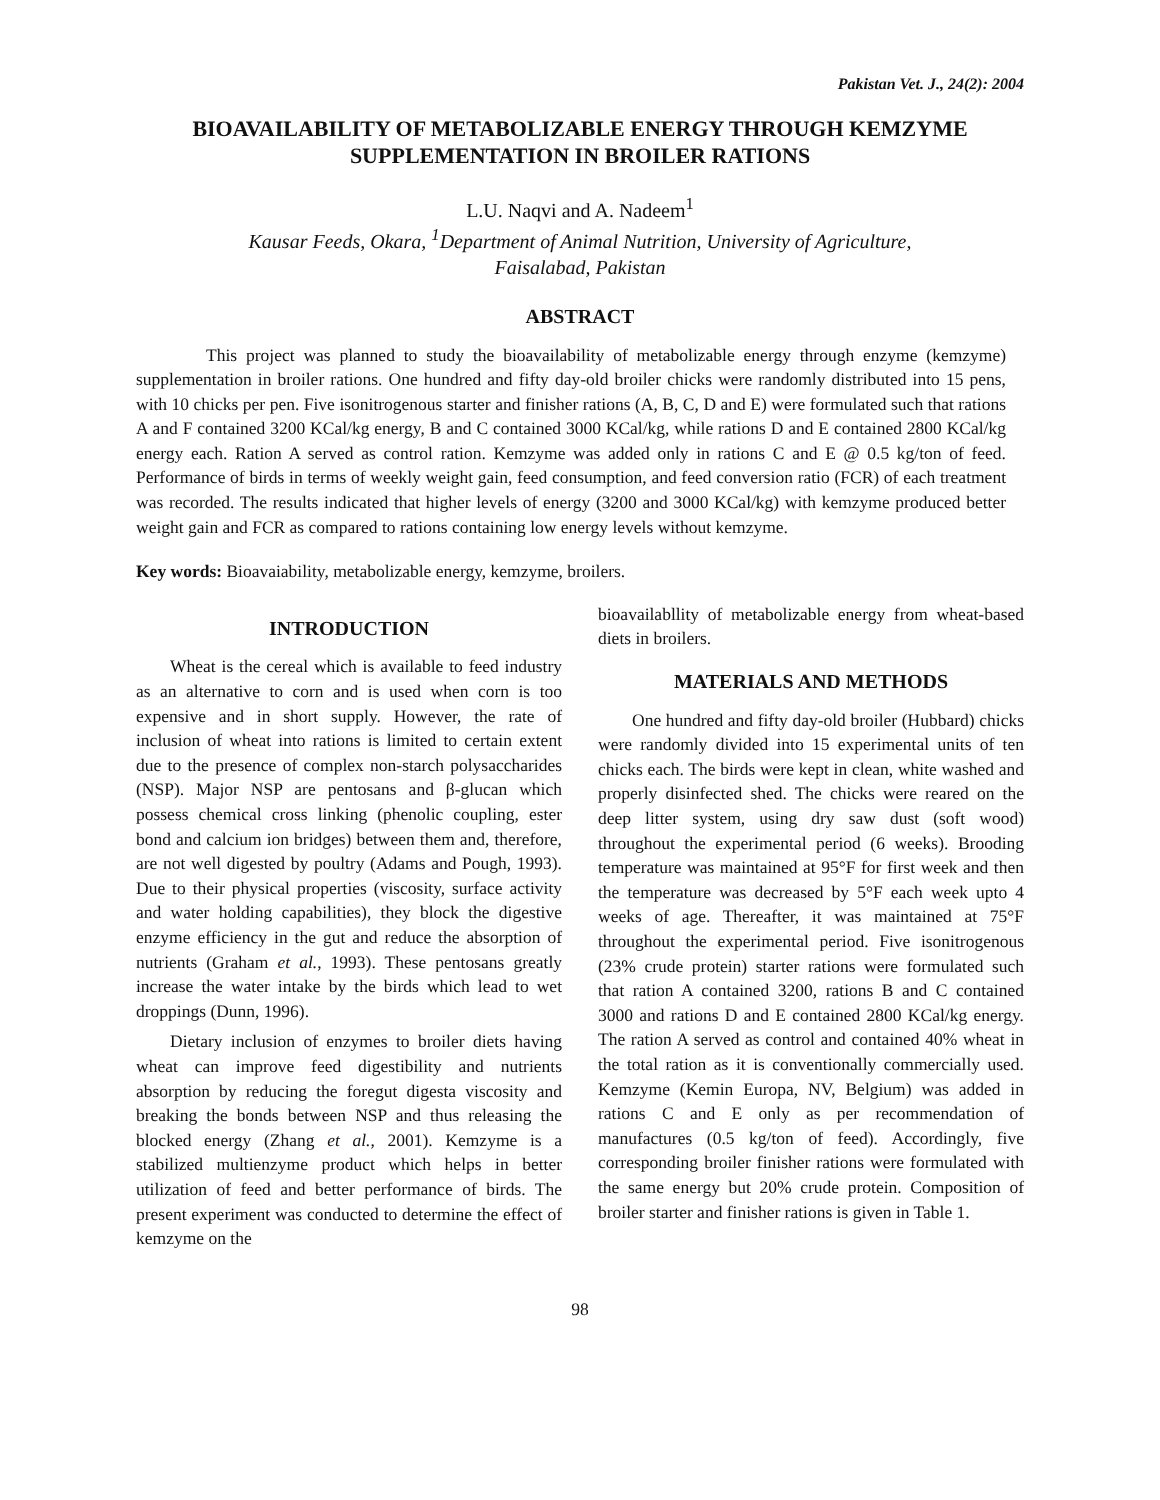Pakistan Vet. J., 24(2): 2004
BIOAVAILABILITY OF METABOLIZABLE ENERGY THROUGH KEMZYME SUPPLEMENTATION IN BROILER RATIONS
L.U. Naqvi and A. Nadeem<sup>1</sup>
Kausar Feeds, Okara, <sup>1</sup>Department of Animal Nutrition, University of Agriculture,
Faisalabad, Pakistan
ABSTRACT
This project was planned to study the bioavailability of metabolizable energy through enzyme (kemzyme) supplementation in broiler rations. One hundred and fifty day-old broiler chicks were randomly distributed into 15 pens, with 10 chicks per pen. Five isonitrogenous starter and finisher rations (A, B, C, D and E) were formulated such that rations A and F contained 3200 KCal/kg energy, B and C contained 3000 KCal/kg, while rations D and E contained 2800 KCal/kg energy each. Ration A served as control ration. Kemzyme was added only in rations C and E @ 0.5 kg/ton of feed. Performance of birds in terms of weekly weight gain, feed consumption, and feed conversion ratio (FCR) of each treatment was recorded. The results indicated that higher levels of energy (3200 and 3000 KCal/kg) with kemzyme produced better weight gain and FCR as compared to rations containing low energy levels without kemzyme.
Key words: Bioavaiability, metabolizable energy, kemzyme, broilers.
INTRODUCTION
Wheat is the cereal which is available to feed industry as an alternative to corn and is used when corn is too expensive and in short supply. However, the rate of inclusion of wheat into rations is limited to certain extent due to the presence of complex non-starch polysaccharides (NSP). Major NSP are pentosans and β-glucan which possess chemical cross linking (phenolic coupling, ester bond and calcium ion bridges) between them and, therefore, are not well digested by poultry (Adams and Pough, 1993). Due to their physical properties (viscosity, surface activity and water holding capabilities), they block the digestive enzyme efficiency in the gut and reduce the absorption of nutrients (Graham et al., 1993). These pentosans greatly increase the water intake by the birds which lead to wet droppings (Dunn, 1996).
Dietary inclusion of enzymes to broiler diets having wheat can improve feed digestibility and nutrients absorption by reducing the foregut digesta viscosity and breaking the bonds between NSP and thus releasing the blocked energy (Zhang et al., 2001). Kemzyme is a stabilized multienzyme product which helps in better utilization of feed and better performance of birds. The present experiment was conducted to determine the effect of kemzyme on the
bioavailabllity of metabolizable energy from wheat-based diets in broilers.
MATERIALS AND METHODS
One hundred and fifty day-old broiler (Hubbard) chicks were randomly divided into 15 experimental units of ten chicks each. The birds were kept in clean, white washed and properly disinfected shed. The chicks were reared on the deep litter system, using dry saw dust (soft wood) throughout the experimental period (6 weeks). Brooding temperature was maintained at 95°F for first week and then the temperature was decreased by 5°F each week upto 4 weeks of age. Thereafter, it was maintained at 75°F throughout the experimental period. Five isonitrogenous (23% crude protein) starter rations were formulated such that ration A contained 3200, rations B and C contained 3000 and rations D and E contained 2800 KCal/kg energy. The ration A served as control and contained 40% wheat in the total ration as it is conventionally commercially used. Kemzyme (Kemin Europa, NV, Belgium) was added in rations C and E only as per recommendation of manufactures (0.5 kg/ton of feed). Accordingly, five corresponding broiler finisher rations were formulated with the same energy but 20% crude protein. Composition of broiler starter and finisher rations is given in Table 1.
98